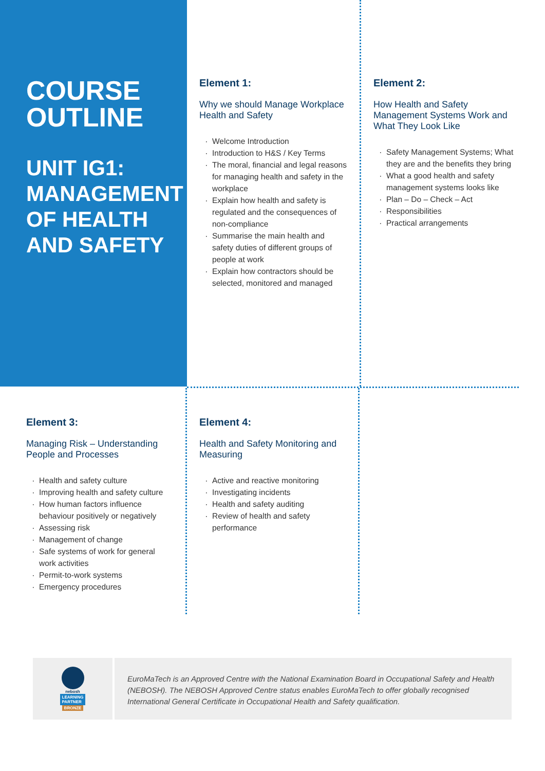COURSE
OUTLINE
UNIT IG1:
MANAGEMENT
OF HEALTH
AND SAFETY
Element 1:
Why we should Manage Workplace Health and Safety
Welcome Introduction
Introduction to H&S / Key Terms
The moral, financial and legal reasons for managing health and safety in the workplace
Explain how health and safety is regulated and the consequences of non-compliance
Summarise the main health and safety duties of different groups of people at work
Explain how contractors should be selected, monitored and managed
Element 2:
How Health and Safety Management Systems Work and What They Look Like
Safety Management Systems; What they are and the benefits they bring
What a good health and safety management systems looks like
Plan – Do – Check – Act
Responsibilities
Practical arrangements
Element 3:
Managing Risk – Understanding People and Processes
Health and safety culture
Improving health and safety culture
How human factors influence behaviour positively or negatively
Assessing risk
Management of change
Safe systems of work for general work activities
Permit-to-work systems
Emergency procedures
Element 4:
Health and Safety Monitoring and Measuring
Active and reactive monitoring
Investigating incidents
Health and safety auditing
Review of health and safety performance
nebosh
LEARNING
PARTNER
BRONZE
EuroMaTech is an Approved Centre with the National Examination Board in Occupational Safety and Health (NEBOSH). The NEBOSH Approved Centre status enables EuroMaTech to offer globally recognised International General Certificate in Occupational Health and Safety qualification.